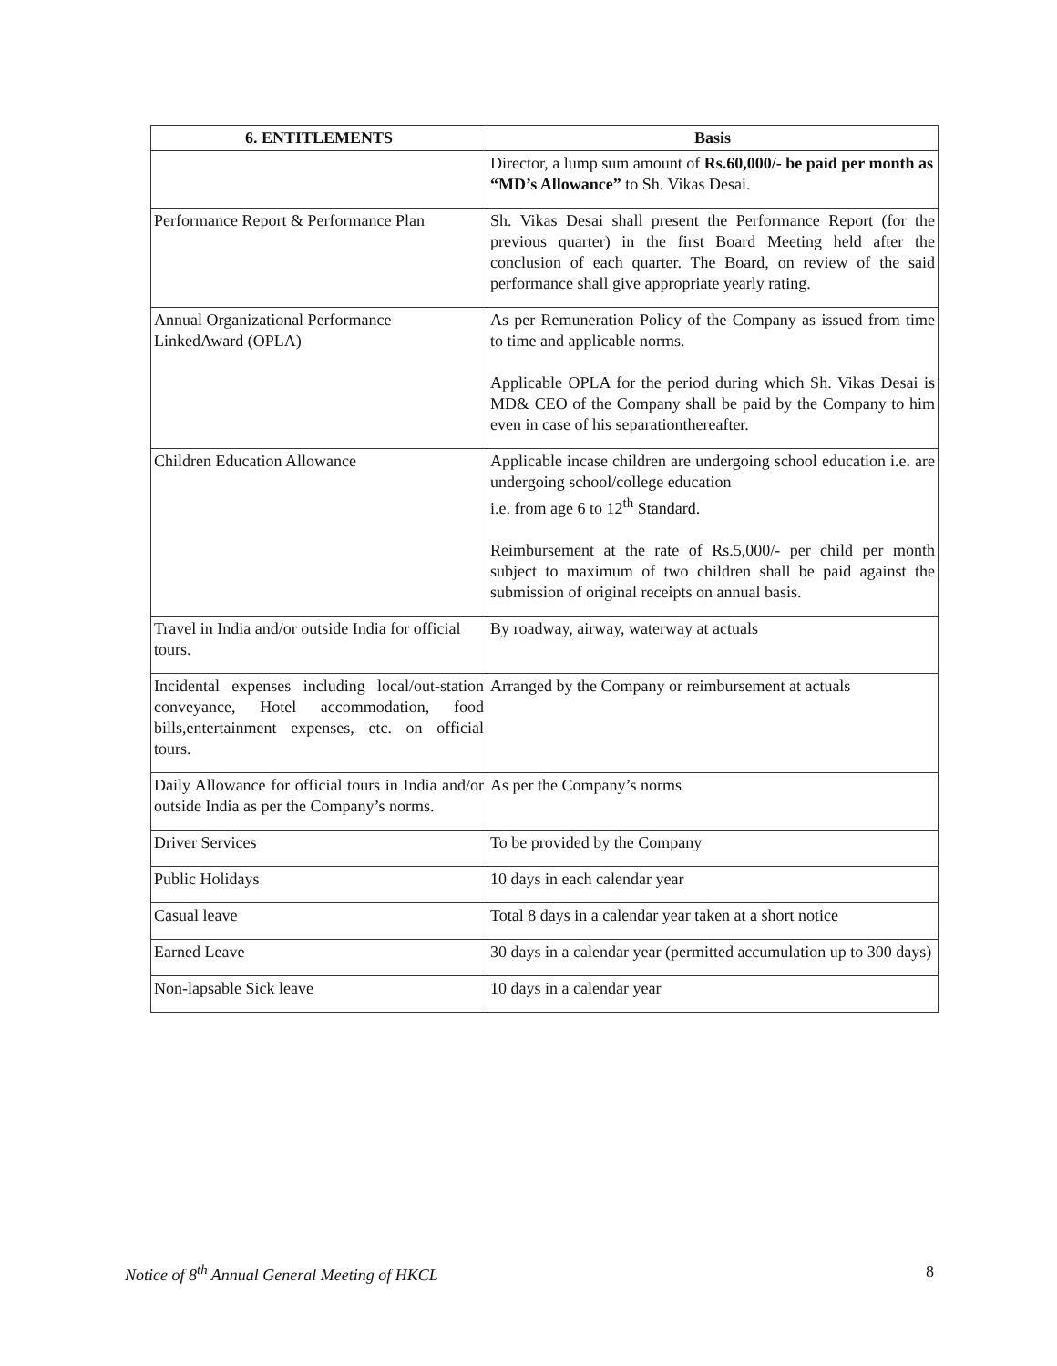| 6. ENTITLEMENTS | Basis |
| --- | --- |
| | Director, a lump sum amount of Rs.60,000/- be paid per month as “MD’s Allowance” to Sh. Vikas Desai. |
| Performance Report & Performance Plan | Sh. Vikas Desai shall present the Performance Report (for the previous quarter) in the first Board Meeting held after the conclusion of each quarter. The Board, on review of the said performance shall give appropriate yearly rating. |
| Annual Organizational Performance LinkedAward (OPLA) | As per Remuneration Policy of the Company as issued from time to time and applicable norms. Applicable OPLA for the period during which Sh. Vikas Desai is MD& CEO of the Company shall be paid by the Company to him even in case of his separationthereafter. |
| Children Education Allowance | Applicable incase children are undergoing school education i.e. are undergoing school/college education i.e. from age 6 to 12<sup>th</sup> Standard. Reimbursement at the rate of Rs.5,000/- per child per month subject to maximum of two children shall be paid against the submission of original receipts on annual basis. |
| Travel in India and/or outside India for official tours. | By roadway, airway, waterway at actuals |
| Incidental expenses including local/out-station conveyance, Hotel accommodation, food bills,entertainment expenses, etc. on official tours. | Arranged by the Company or reimbursement at actuals |
| Daily Allowance for official tours in India and/or outside India as per the Company’s norms. | As per the Company’s norms |
| Driver Services | To be provided by the Company |
| Public Holidays | 10 days in each calendar year |
| Casual leave | Total 8 days in a calendar year taken at a short notice |
| Earned Leave | 30 days in a calendar year (permitted accumulation up to 300 days) |
| Non-lapsable Sick leave | 10 days in a calendar year |
Notice of 8<sup>th</sup> Annual General Meeting of HKCL 8